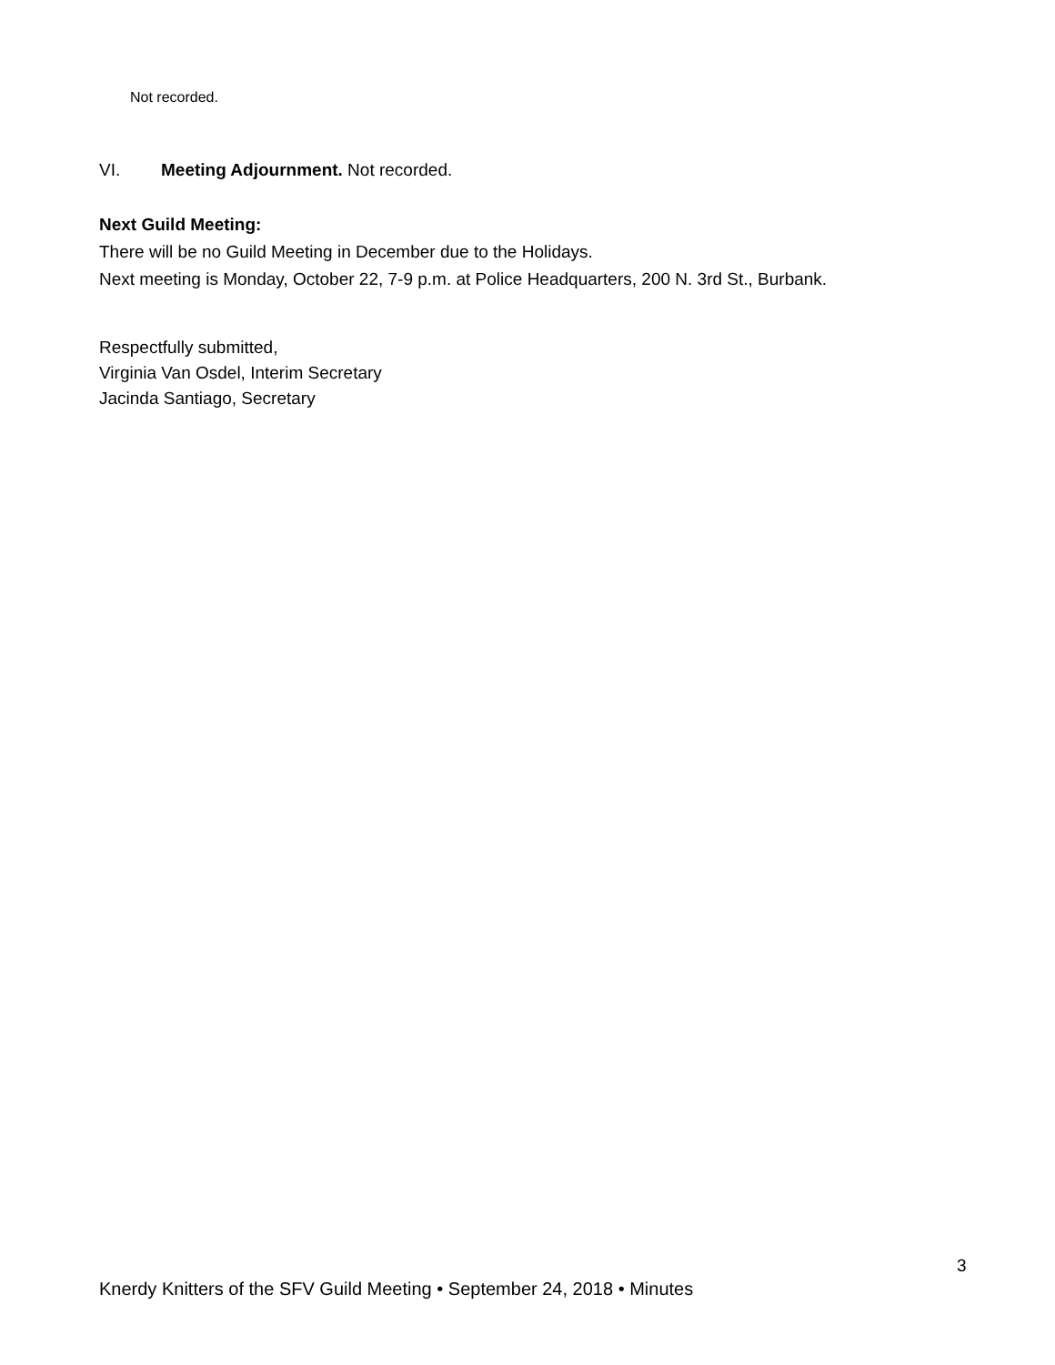Not recorded.
VI. Meeting Adjournment. Not recorded.
Next Guild Meeting:
There will be no Guild Meeting in December due to the Holidays.
Next meeting is Monday, October 22, 7-9 p.m. at Police Headquarters, 200 N. 3rd St., Burbank.
Respectfully submitted,
Virginia Van Osdel, Interim Secretary
Jacinda Santiago, Secretary
3
Knerdy Knitters of the SFV Guild Meeting • September 24, 2018 • Minutes